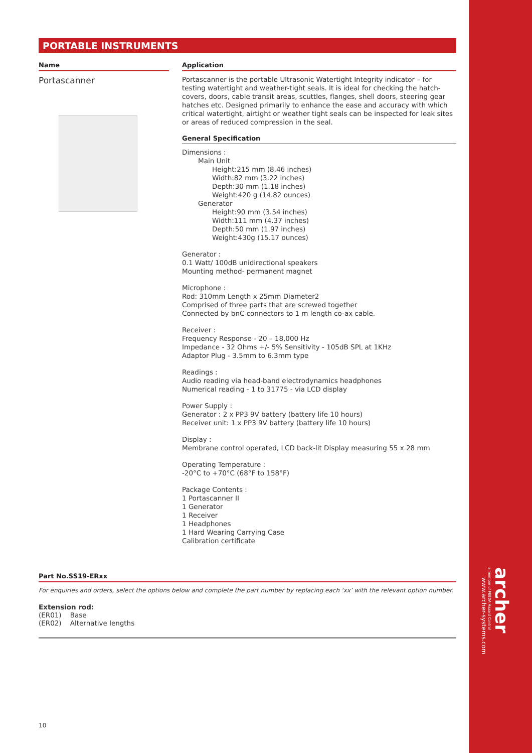archer
a member of FEEDA Hazard Control
www.archer-systems.com
PORTABLE INSTRUMENTS
Name
Portascanner
Application
Portascanner is the portable Ultrasonic Watertight Integrity indicator – for testing watertight and weather-tight seals. It is ideal for checking the hatch-covers, doors, cable transit areas, scuttles, flanges, shell doors, steering gear hatches etc. Designed primarily to enhance the ease and accuracy with which critical watertight, airtight or weather tight seals can be inspected for leak sites or areas of reduced compression in the seal.
General Specification
Dimensions :
Main Unit
Height:215 mm (8.46 inches)
Width:82 mm (3.22 inches)
Depth:30 mm (1.18 inches)
Weight:420 g (14.82 ounces)
Generator
Height:90 mm (3.54 inches)
Width:111 mm (4.37 inches)
Depth:50 mm (1.97 inches)
Weight:430g (15.17 ounces)
Generator :
0.1 Watt/ 100dB unidirectional speakers
Mounting method- permanent magnet
Microphone :
Rod: 310mm Length x 25mm Diameter2
Comprised of three parts that are screwed together
Connected by bnC connectors to 1 m length co-ax cable.
Receiver :
Frequency Response - 20 – 18,000 Hz
Impedance - 32 Ohms +/- 5% Sensitivity - 105dB SPL at 1KHz
Adaptor Plug - 3.5mm to 6.3mm type
Readings :
Audio reading via head-band electrodynamics headphones
Numerical reading - 1 to 31775 - via LCD display
Power Supply :
Generator : 2 x PP3 9V battery (battery life 10 hours)
Receiver unit: 1 x PP3 9V battery (battery life 10 hours)
Display :
Membrane control operated, LCD back-lit Display measuring 55 x 28 mm
Operating Temperature :
-20°C to +70°C (68°F to 158°F)
Package Contents :
1 Portascanner II
1 Generator
1 Receiver
1 Headphones
1 Hard Wearing Carrying Case
Calibration certificate
Part No.SS19-ERxx
For enquiries and orders, select the options below and complete the part number by replacing each ‘xx’ with the relevant option number.
Extension rod:
(ER01) Base
(ER02) Alternative lengths
10